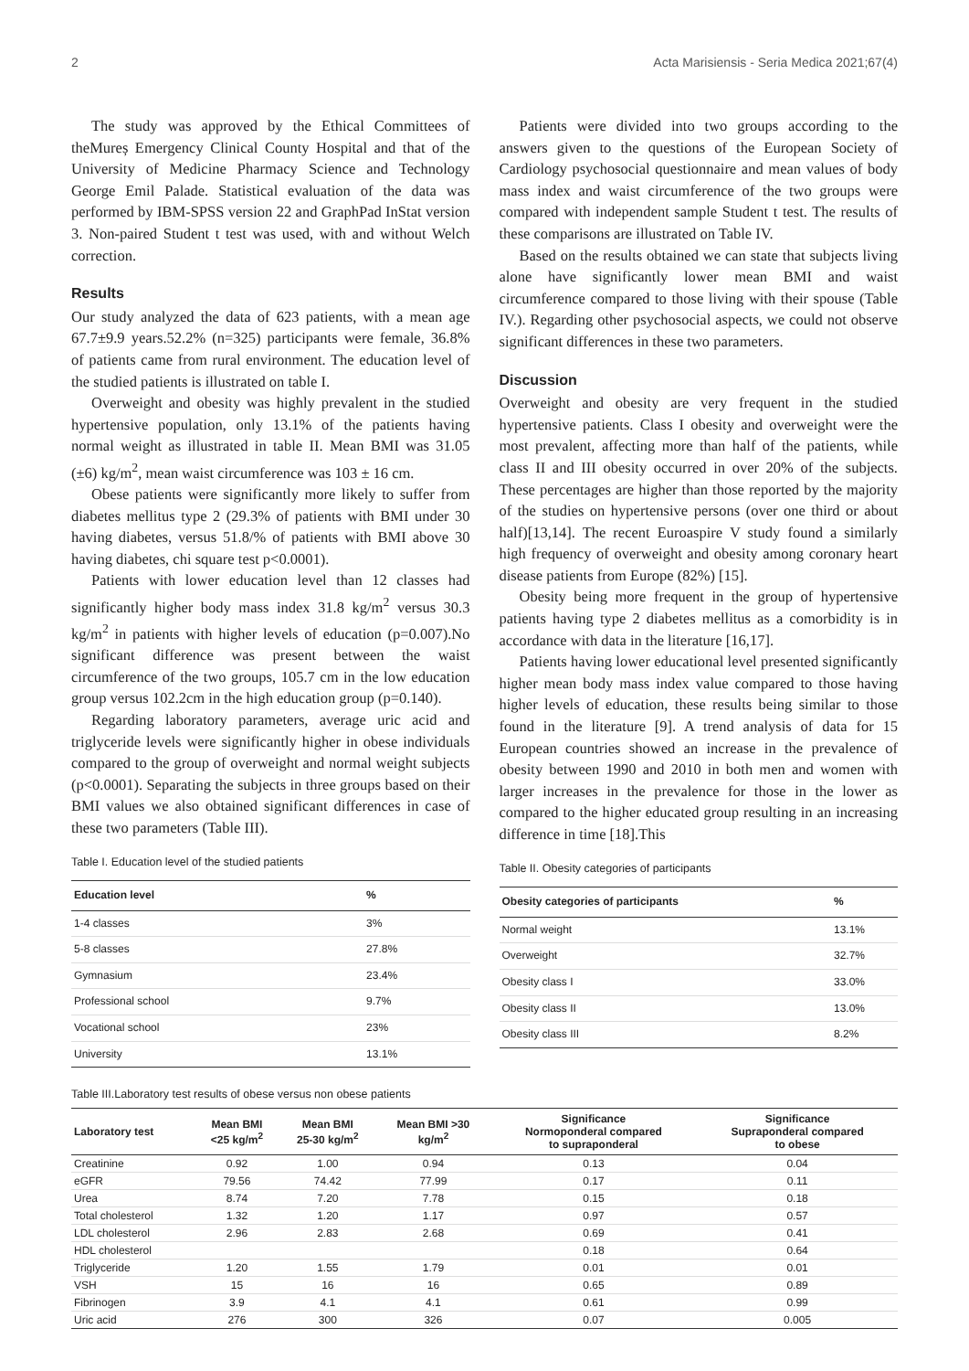2 Acta Marisiensis - Seria Medica 2021;67(4)
The study was approved by the Ethical Committees of theMureș Emergency Clinical County Hospital and that of the University of Medicine Pharmacy Science and Technology George Emil Palade. Statistical evaluation of the data was performed by IBM-SPSS version 22 and GraphPad InStat version 3. Non-paired Student t test was used, with and without Welch correction.
Results
Our study analyzed the data of 623 patients, with a mean age 67.7±9.9 years.52.2% (n=325) participants were female, 36.8% of patients came from rural environment. The education level of the studied patients is illustrated on table I.
Overweight and obesity was highly prevalent in the studied hypertensive population, only 13.1% of the patients having normal weight as illustrated in table II. Mean BMI was 31.05 (±6) kg/m<sup>2</sup>, mean waist circumference was 103 ± 16 cm.
Obese patients were significantly more likely to suffer from diabetes mellitus type 2 (29.3% of patients with BMI under 30 having diabetes, versus 51.8/% of patients with BMI above 30 having diabetes, chi square test p<0.0001).
Patients with lower education level than 12 classes had significantly higher body mass index 31.8 kg/m<sup>2</sup> versus 30.3 kg/m<sup>2</sup> in patients with higher levels of education (p=0.007).No significant difference was present between the waist circumference of the two groups, 105.7 cm in the low education group versus 102.2cm in the high education group (p=0.140).
Regarding laboratory parameters, average uric acid and triglyceride levels were significantly higher in obese individuals compared to the group of overweight and normal weight subjects (p<0.0001). Separating the subjects in three groups based on their BMI values we also obtained significant differences in case of these two parameters (Table III).
Table I. Education level of the studied patients
| Education level | % |
| --- | --- |
| 1-4 classes | 3% |
| 5-8 classes | 27.8% |
| Gymnasium | 23.4% |
| Professional school | 9.7% |
| Vocational school | 23% |
| University | 13.1% |
Patients were divided into two groups according to the answers given to the questions of the European Society of Cardiology psychosocial questionnaire and mean values of body mass index and waist circumference of the two groups were compared with independent sample Student t test. The results of these comparisons are illustrated on Table IV.
Based on the results obtained we can state that subjects living alone have significantly lower mean BMI and waist circumference compared to those living with their spouse (Table IV.). Regarding other psychosocial aspects, we could not observe significant differences in these two parameters.
Discussion
Overweight and obesity are very frequent in the studied hypertensive patients. Class I obesity and overweight were the most prevalent, affecting more than half of the patients, while class II and III obesity occurred in over 20% of the subjects. These percentages are higher than those reported by the majority of the studies on hypertensive persons (over one third or about half)[13,14]. The recent Euroaspire V study found a similarly high frequency of overweight and obesity among coronary heart disease patients from Europe (82%) [15].
Obesity being more frequent in the group of hypertensive patients having type 2 diabetes mellitus as a comorbidity is in accordance with data in the literature [16,17].
Patients having lower educational level presented significantly higher mean body mass index value compared to those having higher levels of education, these results being similar to those found in the literature [9]. A trend analysis of data for 15 European countries showed an increase in the prevalence of obesity between 1990 and 2010 in both men and women with larger increases in the prevalence for those in the lower as compared to the higher educated group resulting in an increasing difference in time [18].This
Table II. Obesity categories of participants
| Obesity categories of participants | % |
| --- | --- |
| Normal weight | 13.1% |
| Overweight | 32.7% |
| Obesity class I | 33.0% |
| Obesity class II | 13.0% |
| Obesity class III | 8.2% |
Table III.Laboratory test results of obese versus non obese patients
| Laboratory test | Mean BMI <25 kg/m<sup>2</sup> | Mean BMI 25-30 kg/m<sup>2</sup> | Mean BMI >30 kg/m<sup>2</sup> | Significance Normoponderal compared to supraponderal | Significance Supraponderal compared to obese |
| --- | --- | --- | --- | --- | --- |
| Creatinine | 0.92 | 1.00 | 0.94 | 0.13 | 0.04 |
| eGFR | 79.56 | 74.42 | 77.99 | 0.17 | 0.11 |
| Urea | 8.74 | 7.20 | 7.78 | 0.15 | 0.18 |
| Total cholesterol | 1.32 | 1.20 | 1.17 | 0.97 | 0.57 |
| LDL cholesterol | 2.96 | 2.83 | 2.68 | 0.69 | 0.41 |
| HDL cholesterol | | | | 0.18 | 0.64 |
| Triglyceride | 1.20 | 1.55 | 1.79 | 0.01 | 0.01 |
| VSH | 15 | 16 | 16 | 0.65 | 0.89 |
| Fibrinogen | 3.9 | 4.1 | 4.1 | 0.61 | 0.99 |
| Uric acid | 276 | 300 | 326 | 0.07 | 0.005 |